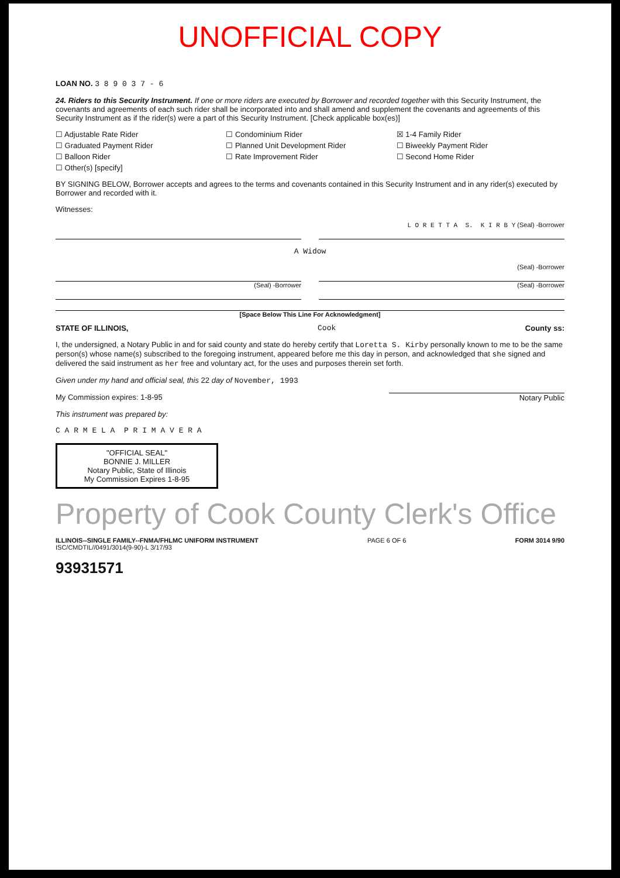UNOFFICIAL COPY
LOAN NO. 3 8 9 0 3 7 - 6
24. Riders to this Security Instrument. If one or more riders are executed by Borrower and recorded together with this Security Instrument, the covenants and agreements of each such rider shall be incorporated into and shall amend and supplement the covenants and agreements of this Security Instrument as if the rider(s) were a part of this Security Instrument. [Check applicable box(es)]
☐ Adjustable Rate Rider ☐ Condominium Rider ☒ 1-4 Family Rider ☐ Graduated Payment Rider ☐ Planned Unit Development Rider ☐ Biweekly Payment Rider ☐ Balloon Rider ☐ Rate Improvement Rider ☐ Second Home Rider ☐ Other(s) [specify]
BY SIGNING BELOW, Borrower accepts and agrees to the terms and covenants contained in this Security Instrument and in any rider(s) executed by Borrower and recorded with it.
Witnesses:
L O R E T T A S. K I R B Y (Seal) -Borrower
A Widow
(Seal) -Borrower
(Seal) -Borrower (Seal) -Borrower
[Space Below This Line For Acknowledgment]
STATE OF ILLINOIS, Cook County ss:
I, the undersigned, a Notary Public in and for said county and state do hereby certify that Loretta S. Kirby personally known to me to be the same person(s) whose name(s) subscribed to the foregoing instrument, appeared before me this day in person, and acknowledged that she signed and delivered the said instrument as her free and voluntary act, for the uses and purposes therein set forth.
Given under my hand and official seal, this 22 day of November, 1993
My Commission expires: 1-8-95 Notary Public
This instrument was prepared by:
C A R M E L A P R I M A V E R A
"OFFICIAL SEAL"
BONNIE J. MILLER
Notary Public, State of Illinois
My Commission Expires 1-8-95
Property of Cook County Clerk's Office
ILLINOIS--SINGLE FAMILY--FNMA/FHLMC UNIFORM INSTRUMENT PAGE 6 OF 6 FORM 3014 9/90
ISC/CMDTIL//0491/3014(9-90)-L 3/17/93
93931571